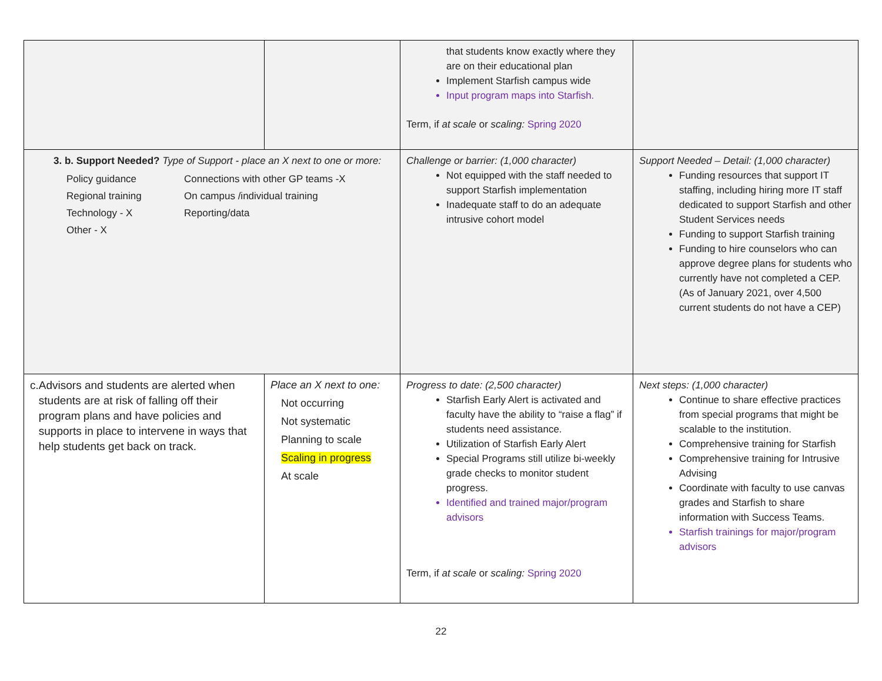| | | that students know exactly where they are on their educational plan Implement Starfish campus wide Input program maps into Starfish. Term, if at scale or scaling: Spring 2020 | |
| 3. b. Support Needed? Type of Support - place an X next to one or more: Policy guidance Connections with other GP teams -X Regional training On campus /individual training Technology - X Reporting/data Other - X | | Challenge or barrier: (1,000 character) Not equipped with the staff needed to support Starfish implementation Inadequate staff to do an adequate intrusive cohort model | Support Needed – Detail: (1,000 character) Funding resources that support IT staffing, including hiring more IT staff dedicated to support Starfish and other Student Services needs Funding to support Starfish training Funding to hire counselors who can approve degree plans for students who currently have not completed a CEP. (As of January 2021, over 4,500 current students do not have a CEP) |
| c. Advisors and students are alerted when students are at risk of falling off their program plans and have policies and supports in place to intervene in ways that help students get back on track. | Place an X next to one: Not occurring Not systematic Planning to scale Scaling in progress At scale | Progress to date: (2,500 character) Starfish Early Alert is activated and faculty have the ability to “raise a flag” if students need assistance. Utilization of Starfish Early Alert Special Programs still utilize bi-weekly grade checks to monitor student progress. Identified and trained major/program advisors Term, if at scale or scaling: Spring 2020 | Next steps: (1,000 character) Continue to share effective practices from special programs that might be scalable to the institution. Comprehensive training for Starfish Comprehensive training for Intrusive Advising Coordinate with faculty to use canvas grades and Starfish to share information with Success Teams. Starfish trainings for major/program advisors |
22